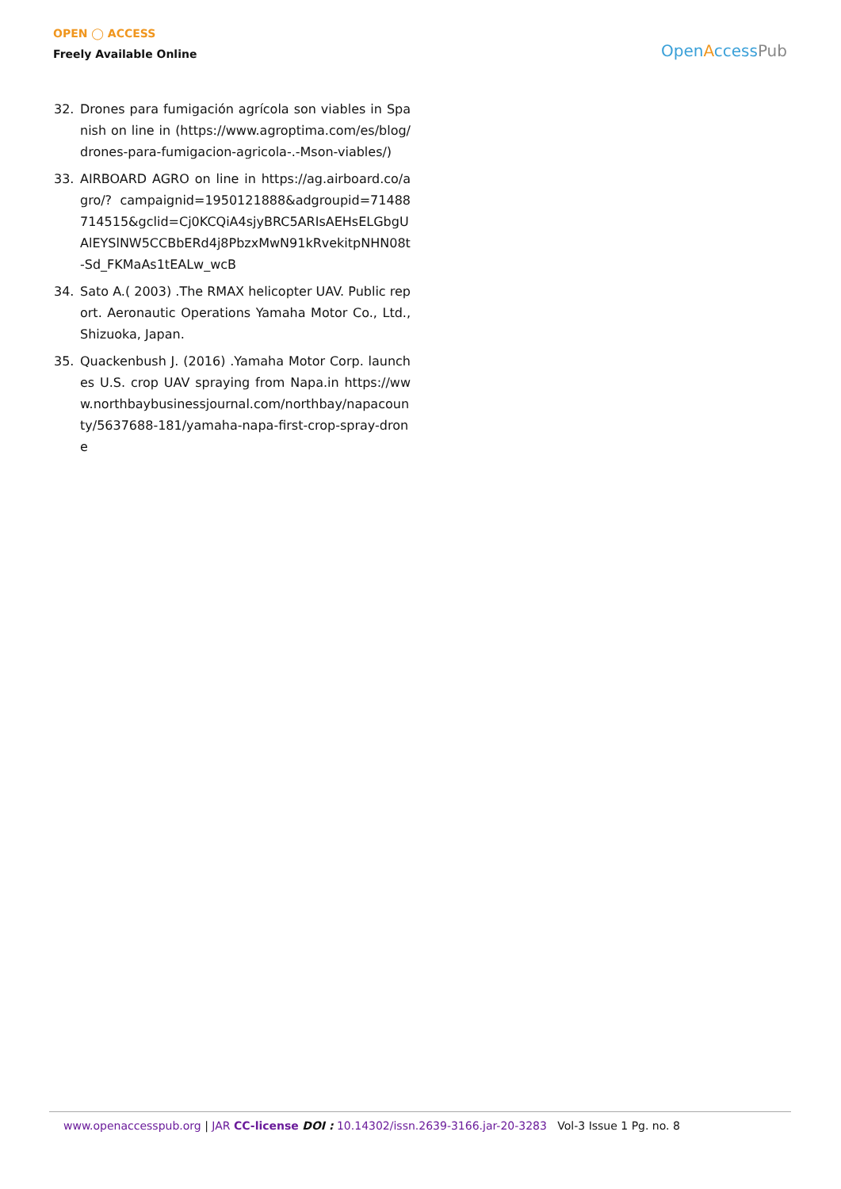OPEN ◯ ACCESS
Freely Available Online
OpenAccessPub
32. Drones para fumigación agrícola son viables in Spanish on line in (https://www.agroptima.com/es/blog/drones-para-fumigacion-agricola-.-Mson-viables/)
33. AIRBOARD AGRO on line in https://ag.airboard.co/agro/? campaignid=1950121888&adgroupid=71488714515&gclid=Cj0KCQiA4sjyBRC5ARIsAEHsELGbgUAlEYSlNW5CCBbERd4j8PbzxMwN91kRvekitpNHN08t-Sd_FKMaAs1tEALw_wcB
34. Sato A.( 2003) .The RMAX helicopter UAV. Public report. Aeronautic Operations Yamaha Motor Co., Ltd., Shizuoka, Japan.
35. Quackenbush J. (2016) .Yamaha Motor Corp. launches U.S. crop UAV spraying from Napa.in https://www.northbaybusinessjournal.com/northbay/napacounty/5637688-181/yamaha-napa-first-crop-spray-drone
www.openaccesspub.org | JAR CC-license DOI : 10.14302/issn.2639-3166.jar-20-3283 Vol-3 Issue 1 Pg. no. 8